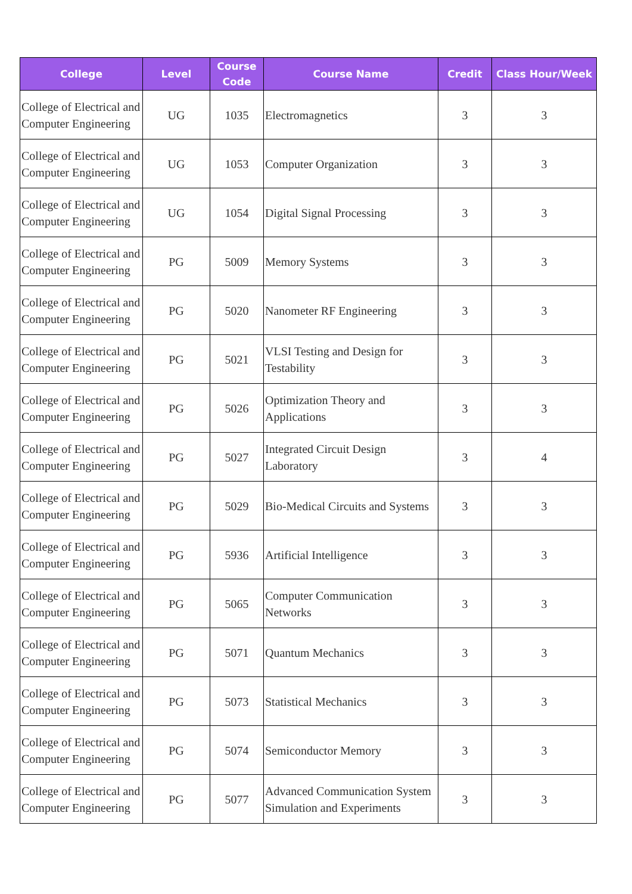| College | Level | Course Code | Course Name | Credit | Class Hour/Week |
| --- | --- | --- | --- | --- | --- |
| College of Electrical and Computer Engineering | UG | 1035 | Electromagnetics | 3 | 3 |
| College of Electrical and Computer Engineering | UG | 1053 | Computer Organization | 3 | 3 |
| College of Electrical and Computer Engineering | UG | 1054 | Digital Signal Processing | 3 | 3 |
| College of Electrical and Computer Engineering | PG | 5009 | Memory Systems | 3 | 3 |
| College of Electrical and Computer Engineering | PG | 5020 | Nanometer RF Engineering | 3 | 3 |
| College of Electrical and Computer Engineering | PG | 5021 | VLSI Testing and Design for Testability | 3 | 3 |
| College of Electrical and Computer Engineering | PG | 5026 | Optimization Theory and Applications | 3 | 3 |
| College of Electrical and Computer Engineering | PG | 5027 | Integrated Circuit Design Laboratory | 3 | 4 |
| College of Electrical and Computer Engineering | PG | 5029 | Bio-Medical Circuits and Systems | 3 | 3 |
| College of Electrical and Computer Engineering | PG | 5936 | Artificial Intelligence | 3 | 3 |
| College of Electrical and Computer Engineering | PG | 5065 | Computer Communication Networks | 3 | 3 |
| College of Electrical and Computer Engineering | PG | 5071 | Quantum Mechanics | 3 | 3 |
| College of Electrical and Computer Engineering | PG | 5073 | Statistical Mechanics | 3 | 3 |
| College of Electrical and Computer Engineering | PG | 5074 | Semiconductor Memory | 3 | 3 |
| College of Electrical and Computer Engineering | PG | 5077 | Advanced Communication System Simulation and Experiments | 3 | 3 |